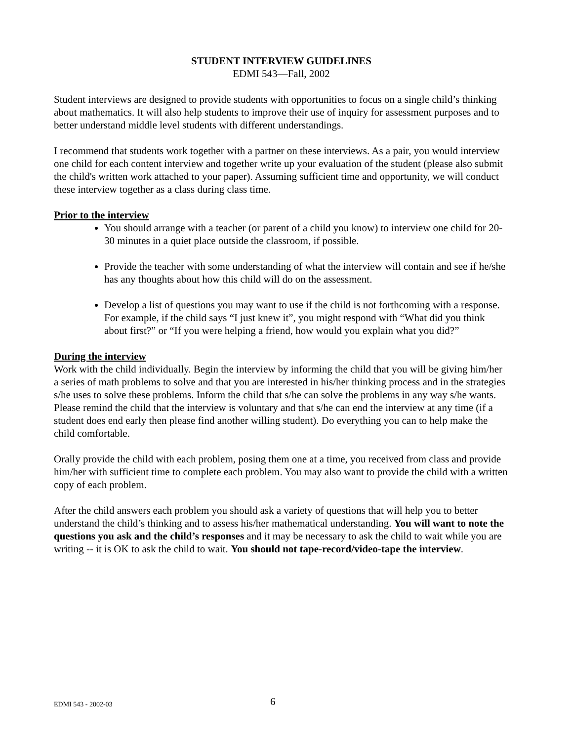STUDENT INTERVIEW GUIDELINES
EDMI 543—Fall, 2002
Student interviews are designed to provide students with opportunities to focus on a single child’s thinking about mathematics. It will also help students to improve their use of inquiry for assessment purposes and to better understand middle level students with different understandings.
I recommend that students work together with a partner on these interviews. As a pair, you would interview one child for each content interview and together write up your evaluation of the student (please also submit the child's written work attached to your paper). Assuming sufficient time and opportunity, we will conduct these interview together as a class during class time.
Prior to the interview
You should arrange with a teacher (or parent of a child you know) to interview one child for 20-30 minutes in a quiet place outside the classroom, if possible.
Provide the teacher with some understanding of what the interview will contain and see if he/she has any thoughts about how this child will do on the assessment.
Develop a list of questions you may want to use if the child is not forthcoming with a response. For example, if the child says “I just knew it”, you might respond with “What did you think about first?” or “If you were helping a friend, how would you explain what you did?”
During the interview
Work with the child individually. Begin the interview by informing the child that you will be giving him/her a series of math problems to solve and that you are interested in his/her thinking process and in the strategies s/he uses to solve these problems. Inform the child that s/he can solve the problems in any way s/he wants. Please remind the child that the interview is voluntary and that s/he can end the interview at any time (if a student does end early then please find another willing student). Do everything you can to help make the child comfortable.
Orally provide the child with each problem, posing them one at a time, you received from class and provide him/her with sufficient time to complete each problem. You may also want to provide the child with a written copy of each problem.
After the child answers each problem you should ask a variety of questions that will help you to better understand the child’s thinking and to assess his/her mathematical understanding. You will want to note the questions you ask and the child’s responses and it may be necessary to ask the child to wait while you are writing -- it is OK to ask the child to wait. You should not tape-record/video-tape the interview.
EDMI 543 - 2002-03 6